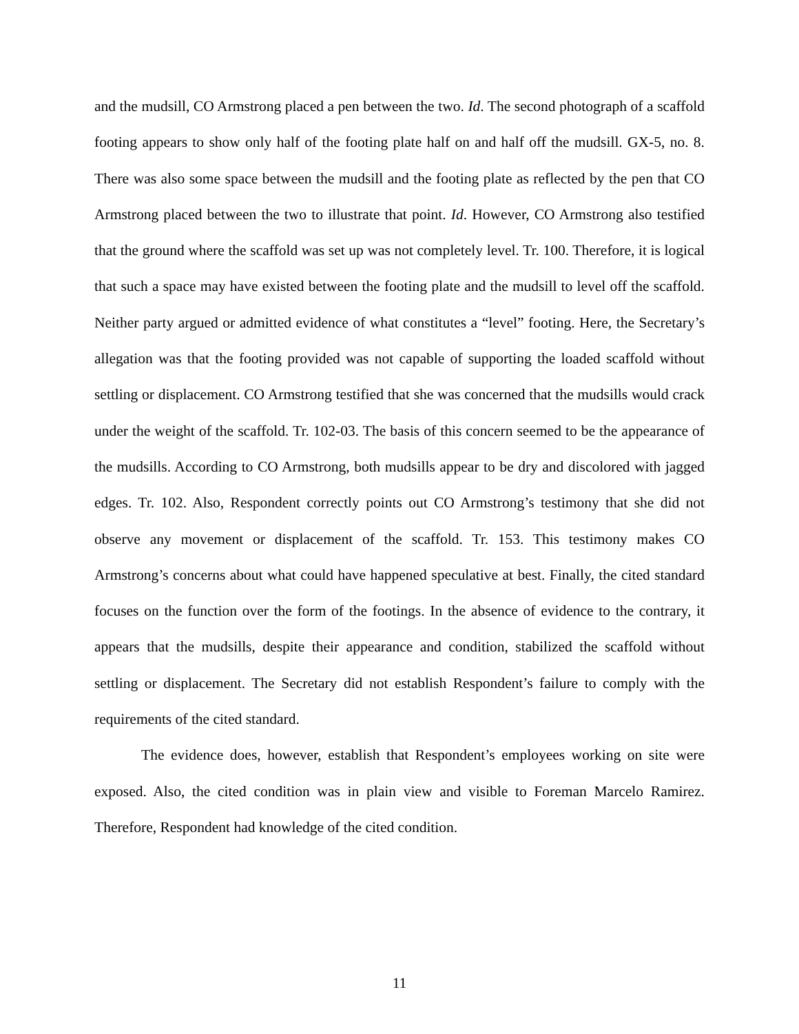and the mudsill, CO Armstrong placed a pen between the two. Id. The second photograph of a scaffold footing appears to show only half of the footing plate half on and half off the mudsill. GX-5, no. 8. There was also some space between the mudsill and the footing plate as reflected by the pen that CO Armstrong placed between the two to illustrate that point. Id. However, CO Armstrong also testified that the ground where the scaffold was set up was not completely level. Tr. 100. Therefore, it is logical that such a space may have existed between the footing plate and the mudsill to level off the scaffold. Neither party argued or admitted evidence of what constitutes a “level” footing. Here, the Secretary’s allegation was that the footing provided was not capable of supporting the loaded scaffold without settling or displacement. CO Armstrong testified that she was concerned that the mudsills would crack under the weight of the scaffold. Tr. 102-03. The basis of this concern seemed to be the appearance of the mudsills. According to CO Armstrong, both mudsills appear to be dry and discolored with jagged edges. Tr. 102. Also, Respondent correctly points out CO Armstrong’s testimony that she did not observe any movement or displacement of the scaffold. Tr. 153. This testimony makes CO Armstrong’s concerns about what could have happened speculative at best. Finally, the cited standard focuses on the function over the form of the footings. In the absence of evidence to the contrary, it appears that the mudsills, despite their appearance and condition, stabilized the scaffold without settling or displacement. The Secretary did not establish Respondent’s failure to comply with the requirements of the cited standard.
The evidence does, however, establish that Respondent’s employees working on site were exposed. Also, the cited condition was in plain view and visible to Foreman Marcelo Ramirez. Therefore, Respondent had knowledge of the cited condition.
11